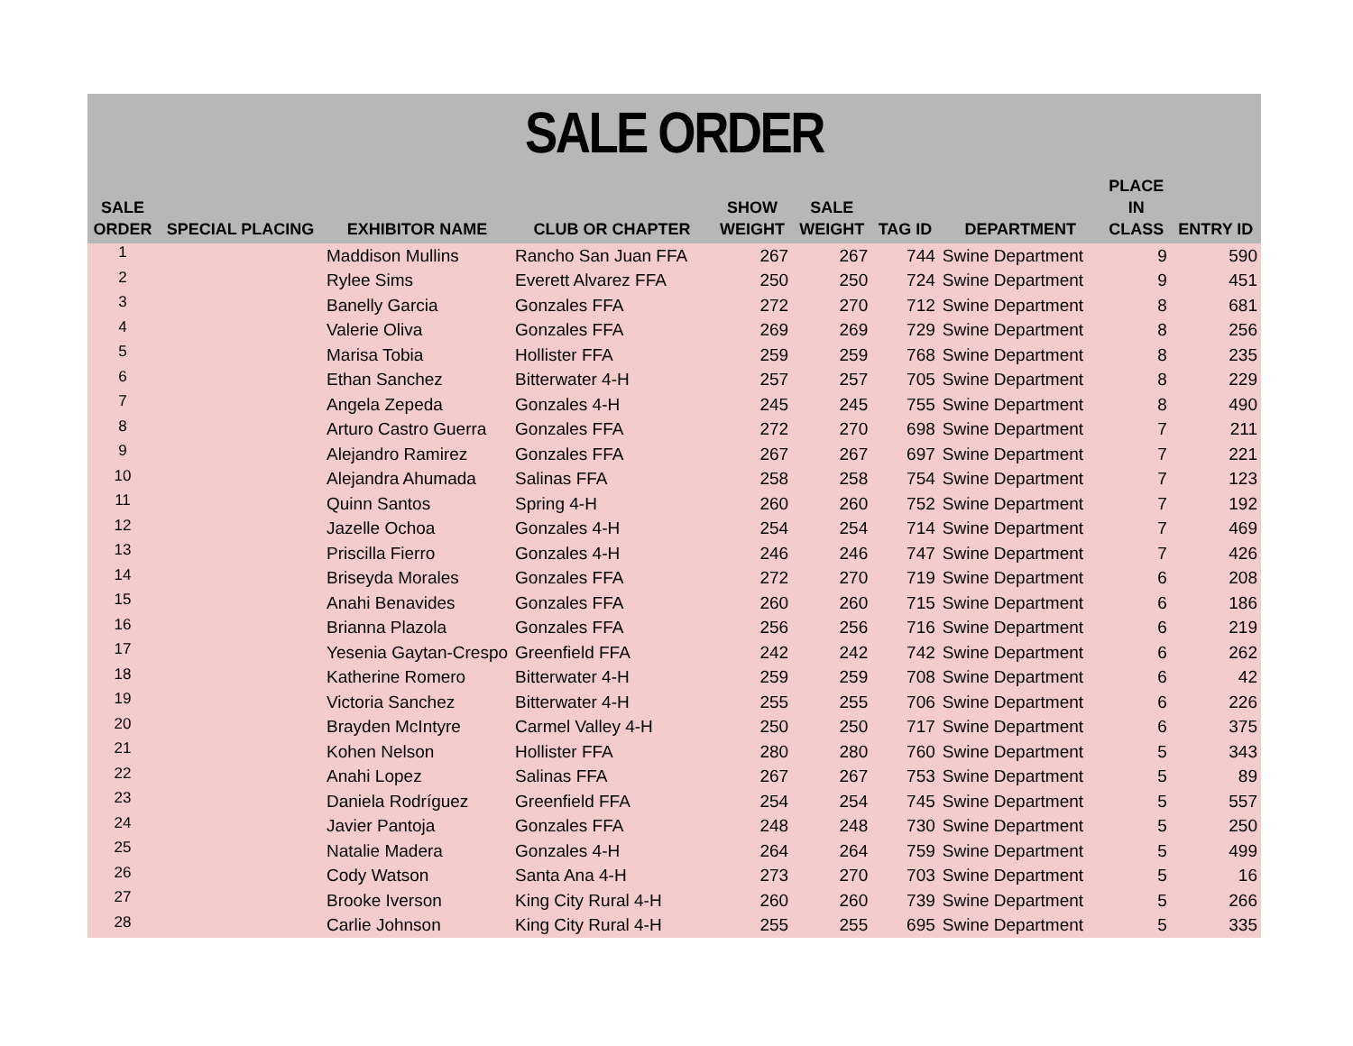SALE ORDER
| SALE ORDER | SPECIAL PLACING | EXHIBITOR NAME | CLUB OR CHAPTER | SHOW WEIGHT | SALE WEIGHT | TAG ID | DEPARTMENT | PLACE IN CLASS | ENTRY ID |
| --- | --- | --- | --- | --- | --- | --- | --- | --- | --- |
| 1 | | Maddison Mullins | Rancho San Juan FFA | 267 | 267 | 744 | Swine Department | 9 | 590 |
| 2 | | Rylee Sims | Everett Alvarez FFA | 250 | 250 | 724 | Swine Department | 9 | 451 |
| 3 | | Banelly Garcia | Gonzales FFA | 272 | 270 | 712 | Swine Department | 8 | 681 |
| 4 | | Valerie Oliva | Gonzales FFA | 269 | 269 | 729 | Swine Department | 8 | 256 |
| 5 | | Marisa Tobia | Hollister FFA | 259 | 259 | 768 | Swine Department | 8 | 235 |
| 6 | | Ethan Sanchez | Bitterwater 4-H | 257 | 257 | 705 | Swine Department | 8 | 229 |
| 7 | | Angela Zepeda | Gonzales 4-H | 245 | 245 | 755 | Swine Department | 8 | 490 |
| 8 | | Arturo Castro Guerra | Gonzales FFA | 272 | 270 | 698 | Swine Department | 7 | 211 |
| 9 | | Alejandro Ramirez | Gonzales FFA | 267 | 267 | 697 | Swine Department | 7 | 221 |
| 10 | | Alejandra Ahumada | Salinas FFA | 258 | 258 | 754 | Swine Department | 7 | 123 |
| 11 | | Quinn Santos | Spring 4-H | 260 | 260 | 752 | Swine Department | 7 | 192 |
| 12 | | Jazelle Ochoa | Gonzales 4-H | 254 | 254 | 714 | Swine Department | 7 | 469 |
| 13 | | Priscilla Fierro | Gonzales 4-H | 246 | 246 | 747 | Swine Department | 7 | 426 |
| 14 | | Briseyda Morales | Gonzales FFA | 272 | 270 | 719 | Swine Department | 6 | 208 |
| 15 | | Anahi Benavides | Gonzales FFA | 260 | 260 | 715 | Swine Department | 6 | 186 |
| 16 | | Brianna Plazola | Gonzales FFA | 256 | 256 | 716 | Swine Department | 6 | 219 |
| 17 | | Yesenia Gaytan-Crespo | Greenfield FFA | 242 | 242 | 742 | Swine Department | 6 | 262 |
| 18 | | Katherine Romero | Bitterwater 4-H | 259 | 259 | 708 | Swine Department | 6 | 42 |
| 19 | | Victoria Sanchez | Bitterwater 4-H | 255 | 255 | 706 | Swine Department | 6 | 226 |
| 20 | | Brayden McIntyre | Carmel Valley 4-H | 250 | 250 | 717 | Swine Department | 6 | 375 |
| 21 | | Kohen Nelson | Hollister FFA | 280 | 280 | 760 | Swine Department | 5 | 343 |
| 22 | | Anahi Lopez | Salinas FFA | 267 | 267 | 753 | Swine Department | 5 | 89 |
| 23 | | Daniela Rodríguez | Greenfield FFA | 254 | 254 | 745 | Swine Department | 5 | 557 |
| 24 | | Javier Pantoja | Gonzales FFA | 248 | 248 | 730 | Swine Department | 5 | 250 |
| 25 | | Natalie Madera | Gonzales 4-H | 264 | 264 | 759 | Swine Department | 5 | 499 |
| 26 | | Cody Watson | Santa Ana 4-H | 273 | 270 | 703 | Swine Department | 5 | 16 |
| 27 | | Brooke Iverson | King City Rural 4-H | 260 | 260 | 739 | Swine Department | 5 | 266 |
| 28 | | Carlie Johnson | King City Rural 4-H | 255 | 255 | 695 | Swine Department | 5 | 335 |